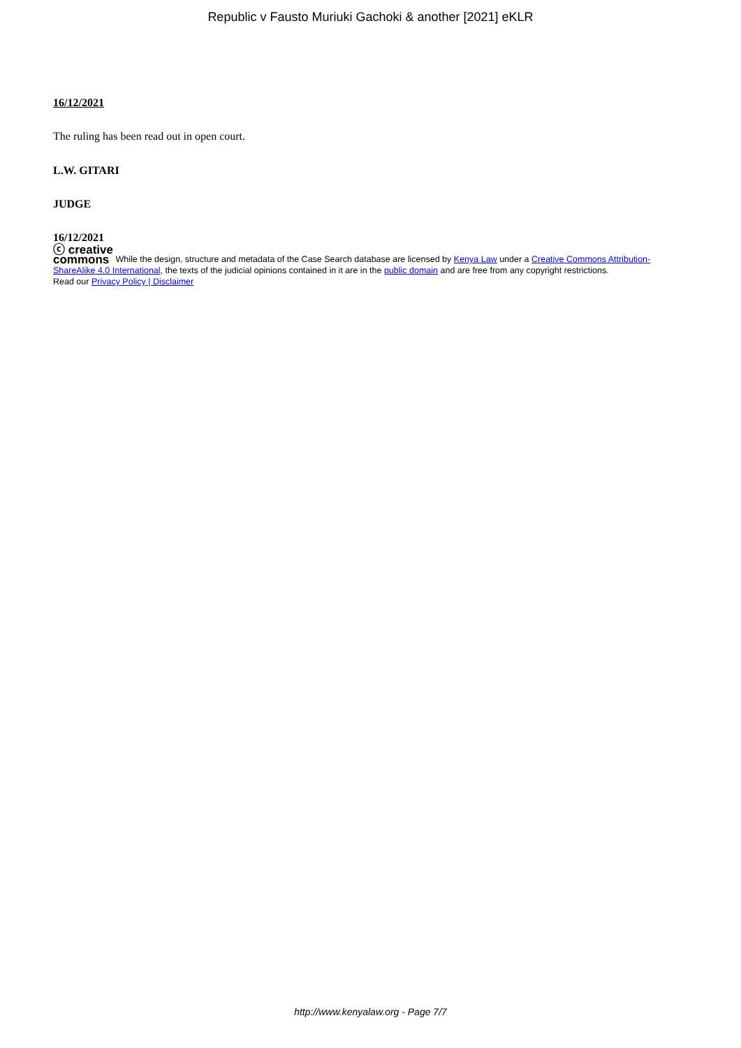Republic v Fausto Muriuki Gachoki & another [2021] eKLR
16/12/2021
The ruling has been read out in open court.
L.W. GITARI
JUDGE
16/12/2021
ⓒ creative
commons While the design, structure and metadata of the Case Search database are licensed by Kenya Law under a Creative Commons Attribution-ShareAlike 4.0 International, the texts of the judicial opinions contained in it are in the public domain and are free from any copyright restrictions.
Read our Privacy Policy | Disclaimer
http://www.kenyalaw.org - Page 7/7